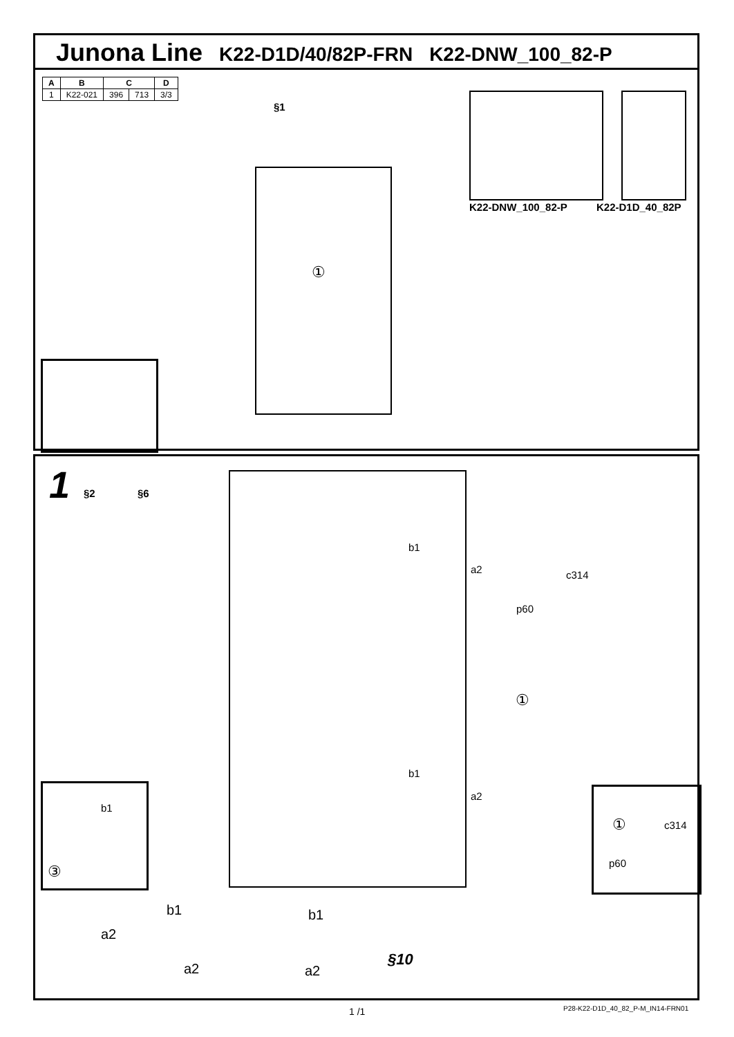Junona Line
K22-D1D/40/82P-FRN K22-DNW_100_82-P
| A | B | C | | D |
| --- | --- | --- | --- | --- |
| 1 | K22-021 | 396 | 713 | 3/3 |
§1
①
K22-DNW_100_82-P K22-D1D_40_82P
1 §2 §6
b1
a2 c314
p60
①
b1
a2
b1
③
① c314
p60
a2
b1
a2
b1
a2
§10
1 /1
P28-K22-D1D_40_82_P-M_IN14-FRN01